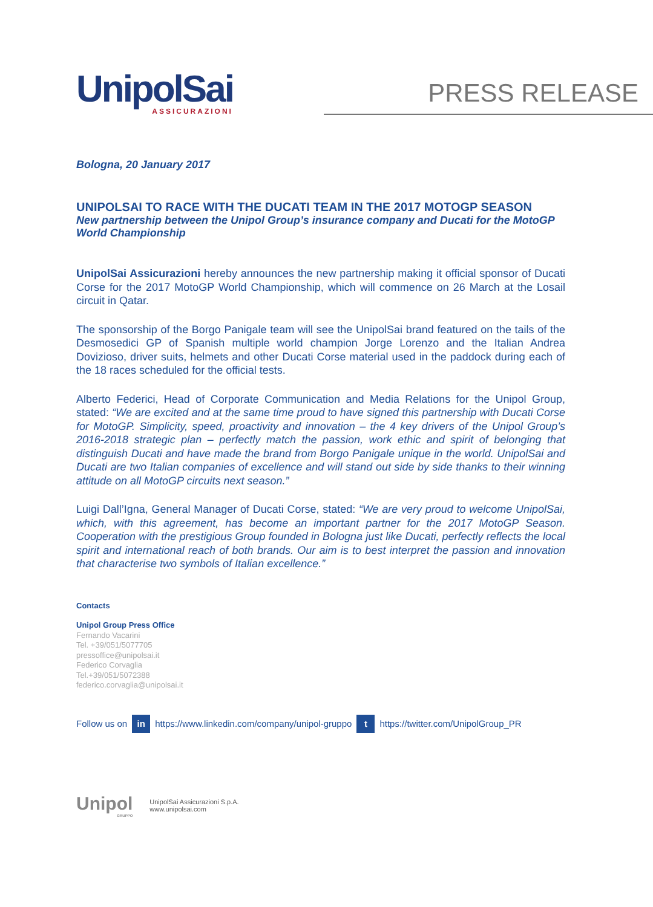UnipolSai
ASSICURAZIONI
PRESS RELEASE
Bologna, 20 January 2017
UNIPOLSAI TO RACE WITH THE DUCATI TEAM IN THE 2017 MOTOGP SEASON
New partnership between the Unipol Group’s insurance company and Ducati for the MotoGP World Championship
UnipolSai Assicurazioni hereby announces the new partnership making it official sponsor of Ducati Corse for the 2017 MotoGP World Championship, which will commence on 26 March at the Losail circuit in Qatar.
The sponsorship of the Borgo Panigale team will see the UnipolSai brand featured on the tails of the Desmosedici GP of Spanish multiple world champion Jorge Lorenzo and the Italian Andrea Dovizioso, driver suits, helmets and other Ducati Corse material used in the paddock during each of the 18 races scheduled for the official tests.
Alberto Federici, Head of Corporate Communication and Media Relations for the Unipol Group, stated: “We are excited and at the same time proud to have signed this partnership with Ducati Corse for MotoGP. Simplicity, speed, proactivity and innovation – the 4 key drivers of the Unipol Group’s 2016-2018 strategic plan – perfectly match the passion, work ethic and spirit of belonging that distinguish Ducati and have made the brand from Borgo Panigale unique in the world. UnipolSai and Ducati are two Italian companies of excellence and will stand out side by side thanks to their winning attitude on all MotoGP circuits next season.”
Luigi Dall’Igna, General Manager of Ducati Corse, stated: “We are very proud to welcome UnipolSai, which, with this agreement, has become an important partner for the 2017 MotoGP Season. Cooperation with the prestigious Group founded in Bologna just like Ducati, perfectly reflects the local spirit and international reach of both brands. Our aim is to best interpret the passion and innovation that characterise two symbols of Italian excellence.”
Contacts
Unipol Group Press Office
Fernando Vacarini
Tel. +39/051/5077705
pressoffice@unipolsai.it
Federico Corvaglia
Tel.+39/051/5072388
federico.corvaglia@unipolsai.it
Follow us on in https://www.linkedin.com/company/unipol-gruppo t https://twitter.com/UnipolGroup_PR
Unipol
GRUPPO
UnipolSai Assicurazioni S.p.A.
www.unipolsai.com